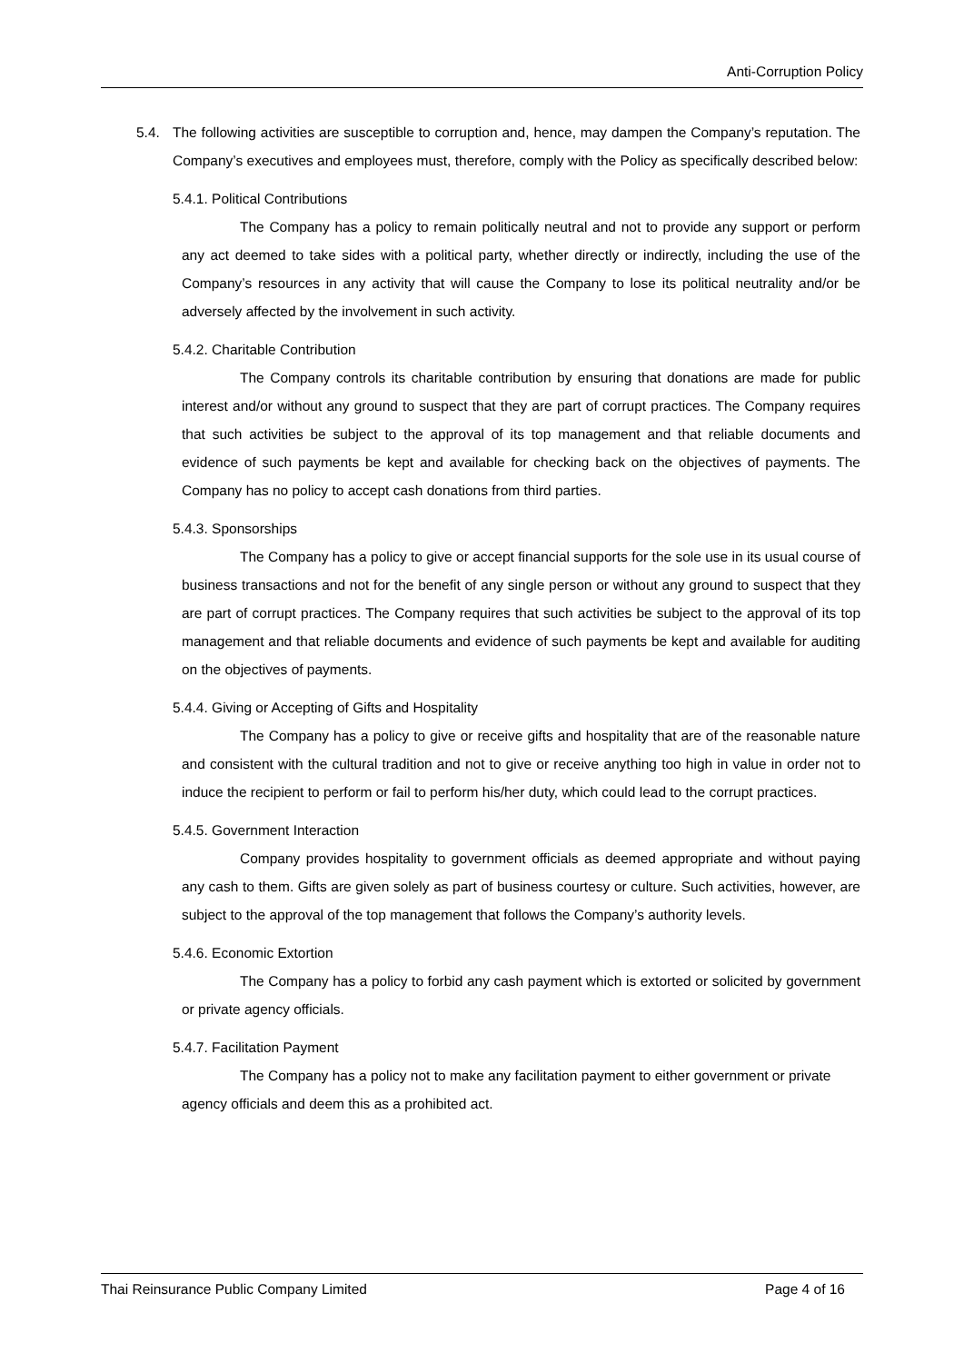Anti-Corruption Policy
5.4. The following activities are susceptible to corruption and, hence, may dampen the Company’s reputation. The Company’s executives and employees must, therefore, comply with the Policy as specifically described below:
5.4.1. Political Contributions
The Company has a policy to remain politically neutral and not to provide any support or perform any act deemed to take sides with a political party, whether directly or indirectly, including the use of the Company’s resources in any activity that will cause the Company to lose its political neutrality and/or be adversely affected by the involvement in such activity.
5.4.2. Charitable Contribution
The Company controls its charitable contribution by ensuring that donations are made for public interest and/or without any ground to suspect that they are part of corrupt practices. The Company requires that such activities be subject to the approval of its top management and that reliable documents and evidence of such payments be kept and available for checking back on the objectives of payments. The Company has no policy to accept cash donations from third parties.
5.4.3. Sponsorships
The Company has a policy to give or accept financial supports for the sole use in its usual course of business transactions and not for the benefit of any single person or without any ground to suspect that they are part of corrupt practices. The Company requires that such activities be subject to the approval of its top management and that reliable documents and evidence of such payments be kept and available for auditing on the objectives of payments.
5.4.4. Giving or Accepting of Gifts and Hospitality
The Company has a policy to give or receive gifts and hospitality that are of the reasonable nature and consistent with the cultural tradition and not to give or receive anything too high in value in order not to induce the recipient to perform or fail to perform his/her duty, which could lead to the corrupt practices.
5.4.5. Government Interaction
Company provides hospitality to government officials as deemed appropriate and without paying any cash to them. Gifts are given solely as part of business courtesy or culture. Such activities, however, are subject to the approval of the top management that follows the Company’s authority levels.
5.4.6. Economic Extortion
The Company has a policy to forbid any cash payment which is extorted or solicited by government or private agency officials.
5.4.7. Facilitation Payment
The Company has a policy not to make any facilitation payment to either government or private agency officials and deem this as a prohibited act.
Thai Reinsurance Public Company Limited Page 4 of 16